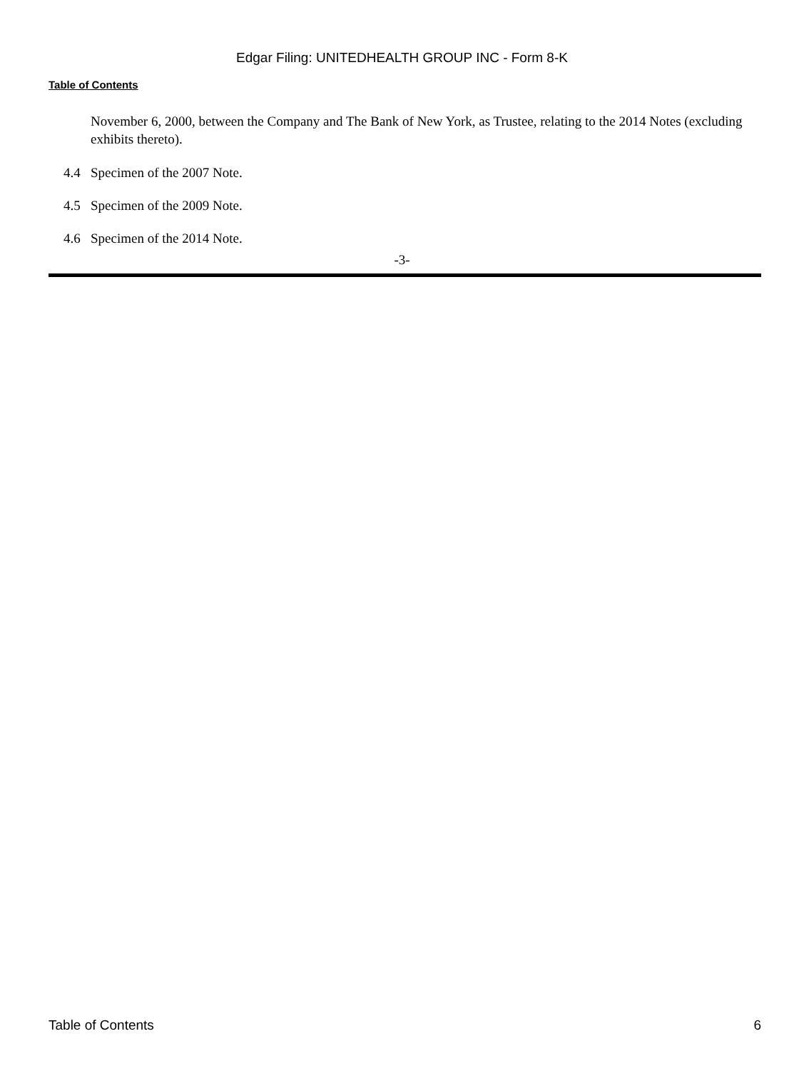Edgar Filing: UNITEDHEALTH GROUP INC - Form 8-K
Table of Contents
November 6, 2000, between the Company and The Bank of New York, as Trustee, relating to the 2014 Notes (excluding exhibits thereto).
4.4 Specimen of the 2007 Note.
4.5 Specimen of the 2009 Note.
4.6 Specimen of the 2014 Note.
-3-
Table of Contents 6